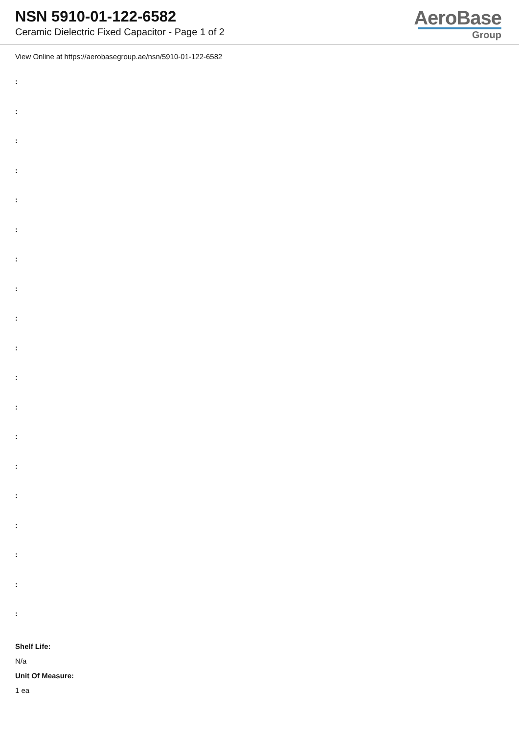NSN 5910-01-122-6582
Ceramic Dielectric Fixed Capacitor - Page 1 of 2
AeroBase
Group
View Online at https://aerobasegroup.ae/nsn/5910-01-122-6582
:
:
:
:
:
:
:
:
:
:
:
:
:
:
:
:
:
:
:
Shelf Life:
N/a
Unit Of Measure:
1 ea